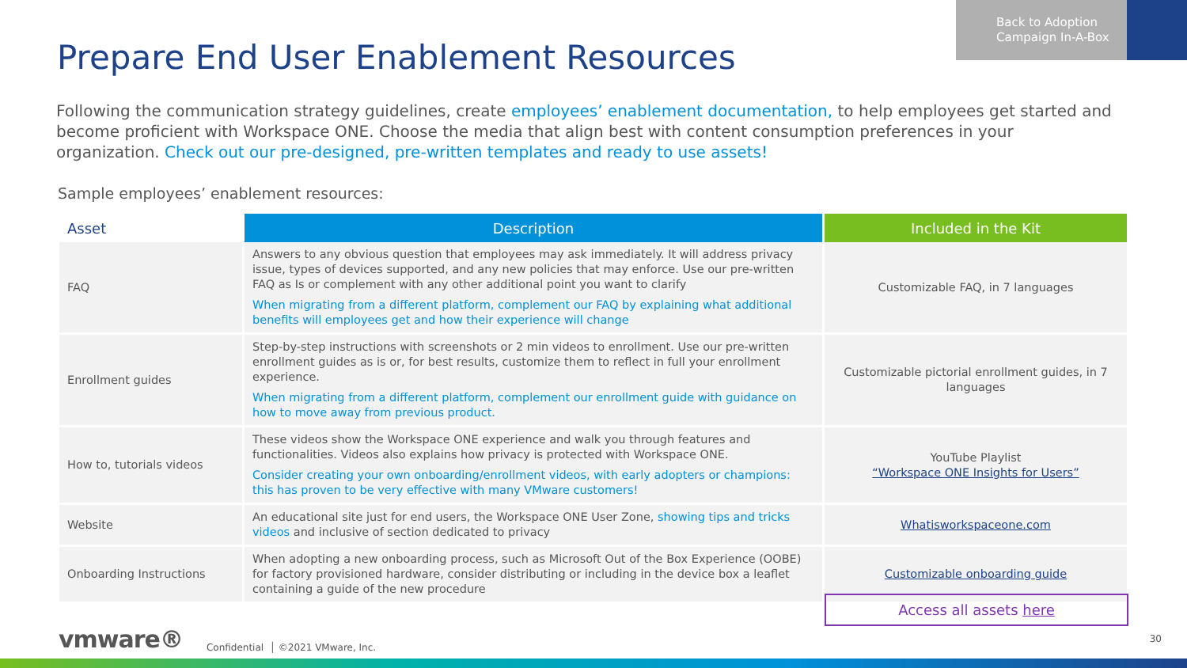Back to Adoption Campaign In-A-Box
Prepare End User Enablement Resources
Following the communication strategy guidelines, create employees’ enablement documentation, to help employees get started and become proficient with Workspace ONE. Choose the media that align best with content consumption preferences in your organization. Check out our pre-designed, pre-written templates and ready to use assets!
Sample employees’ enablement resources:
| Asset | Description | Included in the Kit |
| --- | --- | --- |
| FAQ | Answers to any obvious question that employees may ask immediately. It will address privacy issue, types of devices supported, and any new policies that may enforce. Use our pre-written FAQ as Is or complement with any other additional point you want to clarify When migrating from a different platform, complement our FAQ by explaining what additional benefits will employees get and how their experience will change | Customizable FAQ, in 7 languages |
| Enrollment guides | Step-by-step instructions with screenshots or 2 min videos to enrollment. Use our pre-written enrollment guides as is or, for best results, customize them to reflect in full your enrollment experience. When migrating from a different platform, complement our enrollment guide with guidance on how to move away from previous product. | Customizable pictorial enrollment guides, in 7 languages |
| How to, tutorials videos | These videos show the Workspace ONE experience and walk you through features and functionalities. Videos also explains how privacy is protected with Workspace ONE. Consider creating your own onboarding/enrollment videos, with early adopters or champions: this has proven to be very effective with many VMware customers! | YouTube Playlist “Workspace ONE Insights for Users” |
| Website | An educational site just for end users, the Workspace ONE User Zone, showing tips and tricks videos and inclusive of section dedicated to privacy | Whatisworkspaceone.com |
| Onboarding Instructions | When adopting a new onboarding process, such as Microsoft Out of the Box Experience (OOBE) for factory provisioned hardware, consider distributing or including in the device box a leaflet containing a guide of the new procedure | Customizable onboarding guide |
Access all assets here
vmware® Confidential │ ©2021 VMware, Inc.
30